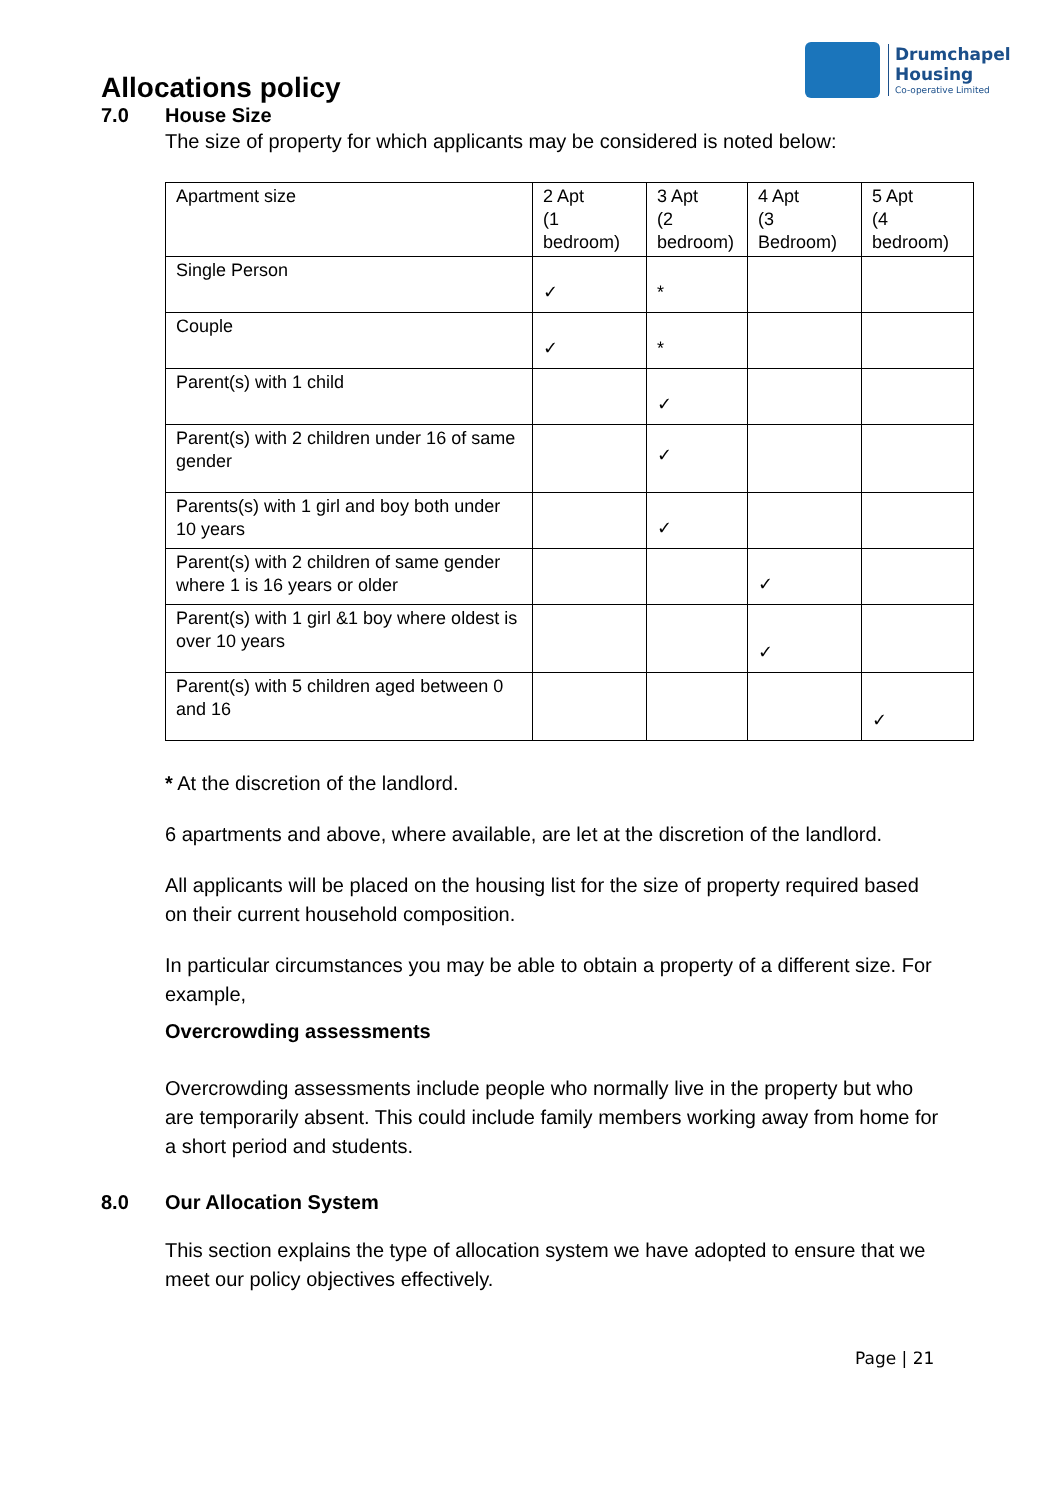Drumchapel
Housing
Co-operative Limited
Allocations policy
7.0 House Size
The size of property for which applicants may be considered is noted below:
| Apartment size | 2 Apt (1 bedroom) | 3 Apt (2 bedroom) | 4 Apt (3 Bedroom) | 5 Apt (4 bedroom) |
| Single Person | ✓ | * | | |
| Couple | ✓ | * | | |
| Parent(s) with 1 child | | ✓ | | |
| Parent(s) with 2 children under 16 of same gender | | ✓ | | |
| Parents(s) with 1 girl and boy both under 10 years | | ✓ | | |
| Parent(s) with 2 children of same gender where 1 is 16 years or older | | | ✓ | |
| Parent(s) with 1 girl &1 boy where oldest is over 10 years | | | ✓ | |
| Parent(s) with 5 children aged between 0 and 16 | | | | ✓ |
* At the discretion of the landlord.
6 apartments and above, where available, are let at the discretion of the landlord.
All applicants will be placed on the housing list for the size of property required based on their current household composition.
In particular circumstances you may be able to obtain a property of a different size. For example,
Overcrowding assessments
Overcrowding assessments include people who normally live in the property but who are temporarily absent. This could include family members working away from home for a short period and students.
8.0 Our Allocation System
This section explains the type of allocation system we have adopted to ensure that we meet our policy objectives effectively.
Page | 21